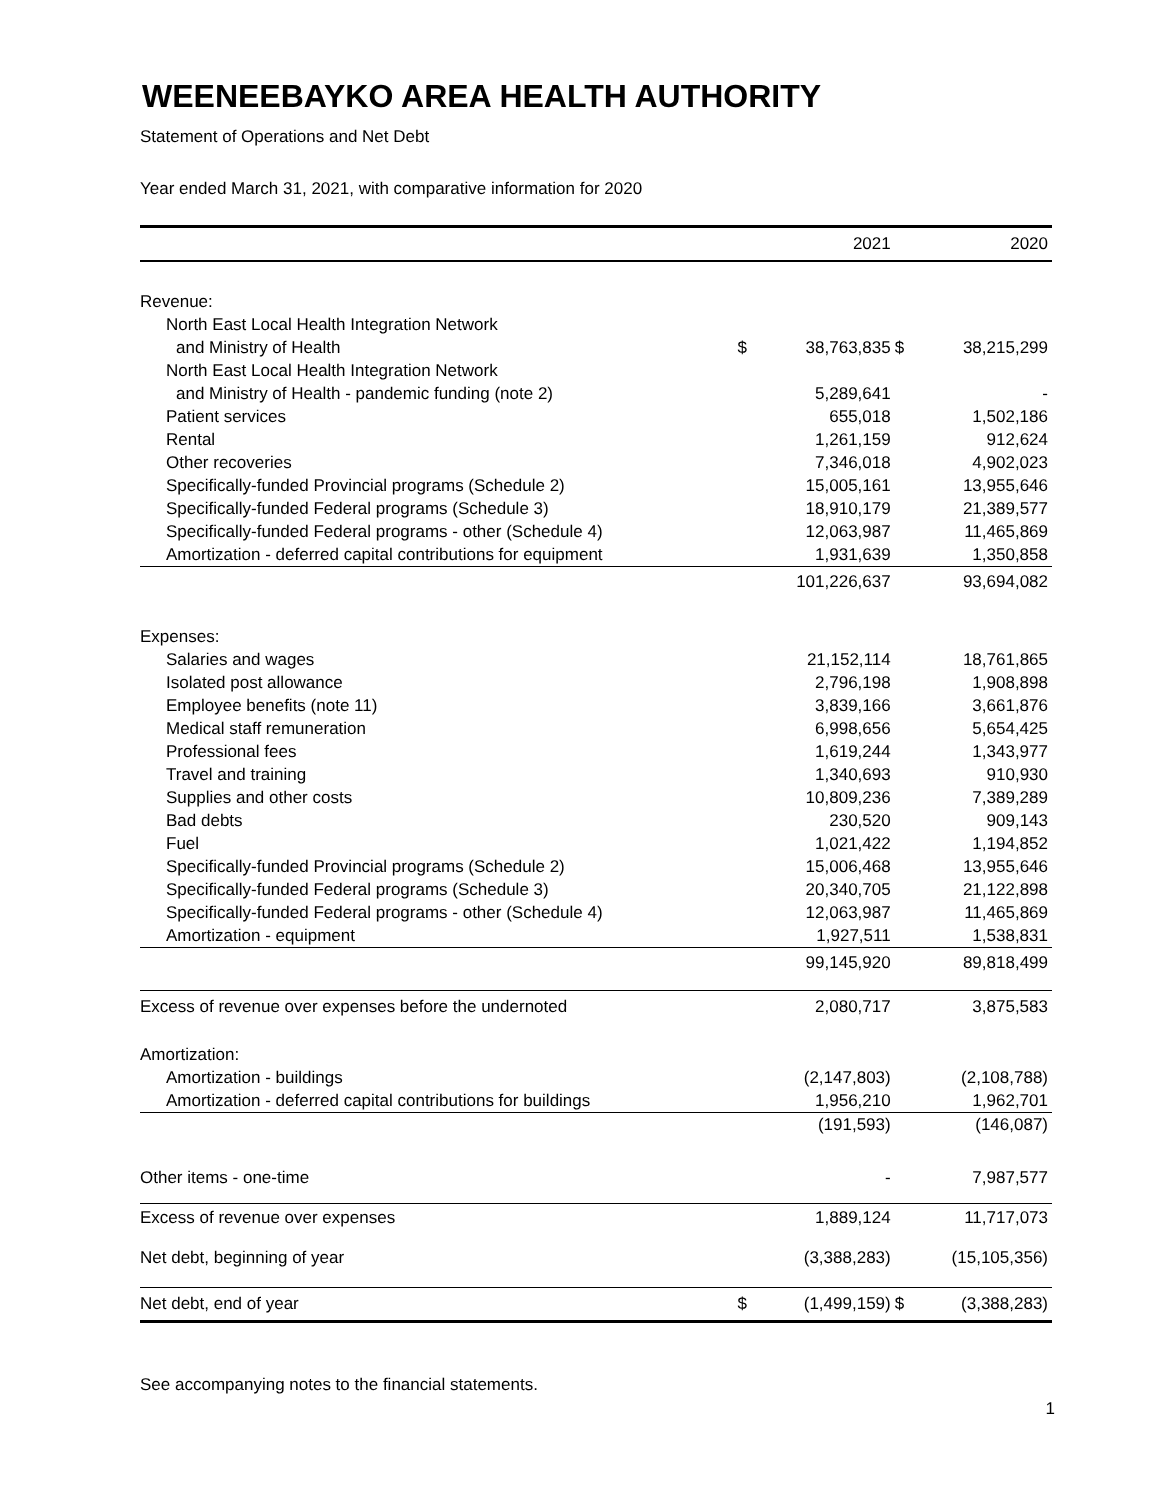WEENEEBAYKO AREA HEALTH AUTHORITY
Statement of Operations and Net Debt
Year ended March 31, 2021, with comparative information for 2020
| | | 2021 | | 2020 |
| --- | --- | --- | --- | --- |
| Revenue: | | | | |
| North East Local Health Integration Network | | | | |
| and Ministry of Health | $ | 38,763,835 | $ | 38,215,299 |
| North East Local Health Integration Network | | | | |
| and Ministry of Health - pandemic funding (note 2) | | 5,289,641 | | - |
| Patient services | | 655,018 | | 1,502,186 |
| Rental | | 1,261,159 | | 912,624 |
| Other recoveries | | 7,346,018 | | 4,902,023 |
| Specifically-funded Provincial programs (Schedule 2) | | 15,005,161 | | 13,955,646 |
| Specifically-funded Federal programs (Schedule 3) | | 18,910,179 | | 21,389,577 |
| Specifically-funded Federal programs - other (Schedule 4) | | 12,063,987 | | 11,465,869 |
| Amortization - deferred capital contributions for equipment | | 1,931,639 | | 1,350,858 |
| | | 101,226,637 | | 93,694,082 |
| Expenses: | | | | |
| Salaries and wages | | 21,152,114 | | 18,761,865 |
| Isolated post allowance | | 2,796,198 | | 1,908,898 |
| Employee benefits (note 11) | | 3,839,166 | | 3,661,876 |
| Medical staff remuneration | | 6,998,656 | | 5,654,425 |
| Professional fees | | 1,619,244 | | 1,343,977 |
| Travel and training | | 1,340,693 | | 910,930 |
| Supplies and other costs | | 10,809,236 | | 7,389,289 |
| Bad debts | | 230,520 | | 909,143 |
| Fuel | | 1,021,422 | | 1,194,852 |
| Specifically-funded Provincial programs (Schedule 2) | | 15,006,468 | | 13,955,646 |
| Specifically-funded Federal programs (Schedule 3) | | 20,340,705 | | 21,122,898 |
| Specifically-funded Federal programs - other (Schedule 4) | | 12,063,987 | | 11,465,869 |
| Amortization - equipment | | 1,927,511 | | 1,538,831 |
| | | 99,145,920 | | 89,818,499 |
| Excess of revenue over expenses before the undernoted | | 2,080,717 | | 3,875,583 |
| Amortization: | | | | |
| Amortization - buildings | | (2,147,803) | | (2,108,788) |
| Amortization - deferred capital contributions for buildings | | 1,956,210 | | 1,962,701 |
| | | (191,593) | | (146,087) |
| Other items - one-time | | - | | 7,987,577 |
| Excess of revenue over expenses | | 1,889,124 | | 11,717,073 |
| Net debt, beginning of year | | (3,388,283) | | (15,105,356) |
| Net debt, end of year | $ | (1,499,159) | $ | (3,388,283) |
See accompanying notes to the financial statements.
1